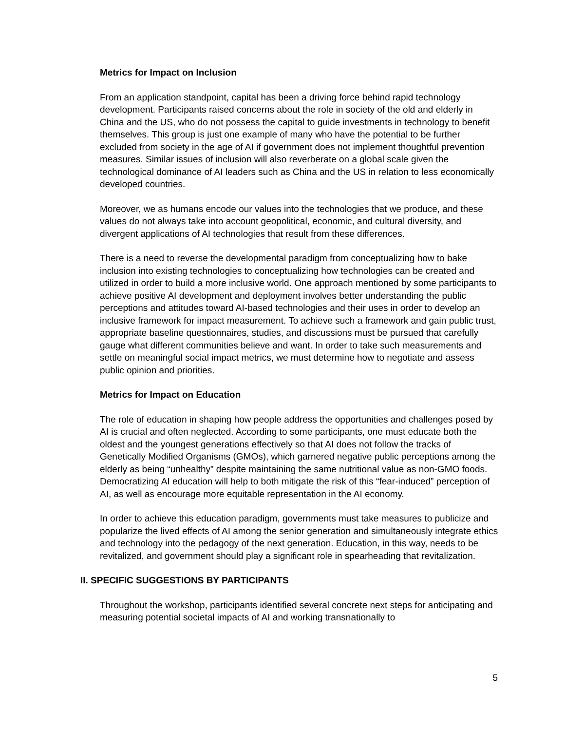Metrics for Impact on Inclusion
From an application standpoint, capital has been a driving force behind rapid technology development. Participants raised concerns about the role in society of the old and elderly in China and the US, who do not possess the capital to guide investments in technology to benefit themselves. This group is just one example of many who have the potential to be further excluded from society in the age of AI if government does not implement thoughtful prevention measures. Similar issues of inclusion will also reverberate on a global scale given the technological dominance of AI leaders such as China and the US in relation to less economically developed countries.
Moreover, we as humans encode our values into the technologies that we produce, and these values do not always take into account geopolitical, economic, and cultural diversity, and divergent applications of AI technologies that result from these differences.
There is a need to reverse the developmental paradigm from conceptualizing how to bake inclusion into existing technologies to conceptualizing how technologies can be created and utilized in order to build a more inclusive world. One approach mentioned by some participants to achieve positive AI development and deployment involves better understanding the public perceptions and attitudes toward AI-based technologies and their uses in order to develop an inclusive framework for impact measurement. To achieve such a framework and gain public trust, appropriate baseline questionnaires, studies, and discussions must be pursued that carefully gauge what different communities believe and want. In order to take such measurements and settle on meaningful social impact metrics, we must determine how to negotiate and assess public opinion and priorities.
Metrics for Impact on Education
The role of education in shaping how people address the opportunities and challenges posed by AI is crucial and often neglected. According to some participants, one must educate both the oldest and the youngest generations effectively so that AI does not follow the tracks of Genetically Modified Organisms (GMOs), which garnered negative public perceptions among the elderly as being “unhealthy” despite maintaining the same nutritional value as non-GMO foods. Democratizing AI education will help to both mitigate the risk of this “fear-induced” perception of AI, as well as encourage more equitable representation in the AI economy.
In order to achieve this education paradigm, governments must take measures to publicize and popularize the lived effects of AI among the senior generation and simultaneously integrate ethics and technology into the pedagogy of the next generation. Education, in this way, needs to be revitalized, and government should play a significant role in spearheading that revitalization.
II. SPECIFIC SUGGESTIONS BY PARTICIPANTS
Throughout the workshop, participants identified several concrete next steps for anticipating and measuring potential societal impacts of AI and working transnationally to
5